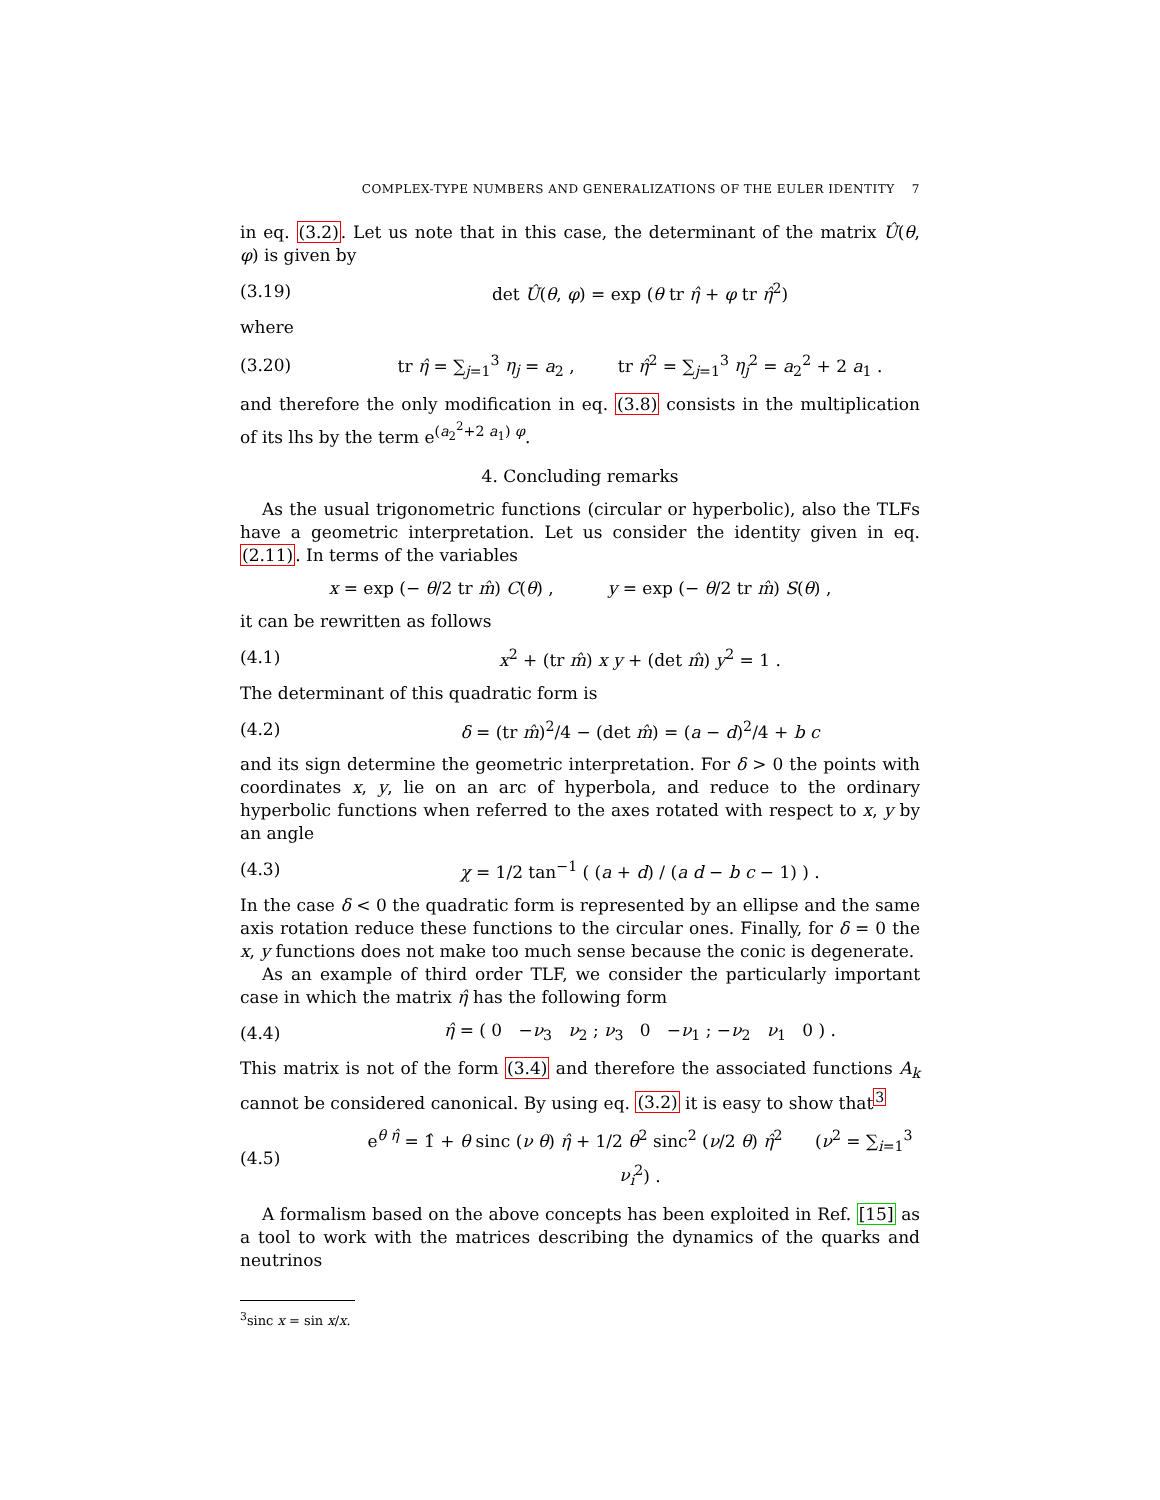COMPLEX-TYPE NUMBERS AND GENERALIZATIONS OF THE EULER IDENTITY 7
in eq. (3.2). Let us note that in this case, the determinant of the matrix Û(θ, φ) is given by
(3.19) det Û(θ, φ) = exp (θ tr η̂ + φ tr η̂<sup>2</sup>)
where
(3.20) tr η̂ = ∑<sub>j=1</sub><sup>3</sup> η<sub>j</sub> = a<sub>2</sub> , tr η̂<sup>2</sup> = ∑<sub>j=1</sub><sup>3</sup> η<sub>j</sub><sup>2</sup> = a<sub>2</sub><sup>2</sup> + 2 a<sub>1</sub> .
and therefore the only modification in eq. (3.8) consists in the multiplication of its lhs by the term e<sup>(a<sub>2</sub><sup>2</sup>+2 a<sub>1</sub>) φ</sup>.
4. Concluding remarks
As the usual trigonometric functions (circular or hyperbolic), also the TLFs have a geometric interpretation. Let us consider the identity given in eq. (2.11). In terms of the variables
x = exp (− θ/2 tr m̂) C(θ) , y = exp (− θ/2 tr m̂) S(θ) ,
it can be rewritten as follows
(4.1) x<sup>2</sup> + (tr m̂) x y + (det m̂) y<sup>2</sup> = 1 .
The determinant of this quadratic form is
(4.2) δ = (tr m̂)<sup>2</sup>/4 − (det m̂) = (a − d)<sup>2</sup>/4 + b c
and its sign determine the geometric interpretation. For δ > 0 the points with coordinates x, y, lie on an arc of hyperbola, and reduce to the ordinary hyperbolic functions when referred to the axes rotated with respect to x, y by an angle
(4.3) χ = 1/2 tan<sup>−1</sup> ( (a + d) / (a d − b c − 1) ) .
In the case δ < 0 the quadratic form is represented by an ellipse and the same axis rotation reduce these functions to the circular ones. Finally, for δ = 0 the x, y functions does not make too much sense because the conic is degenerate.
As an example of third order TLF, we consider the particularly important case in which the matrix η̂ has the following form
(4.4) η̂ = ( 0 −ν<sub>3</sub> ν<sub>2</sub> ; ν<sub>3</sub> 0 −ν<sub>1</sub> ; −ν<sub>2</sub> ν<sub>1</sub> 0 ) .
This matrix is not of the form (3.4) and therefore the associated functions A<sub>k</sub> cannot be considered canonical. By using eq. (3.2) it is easy to show that<sup>3</sup>
(4.5) e<sup>θ η̂</sup> = 1̂ + θ sinc (ν θ) η̂ + 1/2 θ<sup>2</sup> sinc<sup>2</sup> (ν/2 θ) η̂<sup>2</sup> (ν<sup>2</sup> = ∑<sub>i=1</sub><sup>3</sup> ν<sub>i</sub><sup>2</sup>) .
A formalism based on the above concepts has been exploited in Ref. [15] as a tool to work with the matrices describing the dynamics of the quarks and neutrinos
<sup>3</sup> sinc x = sin x/x.